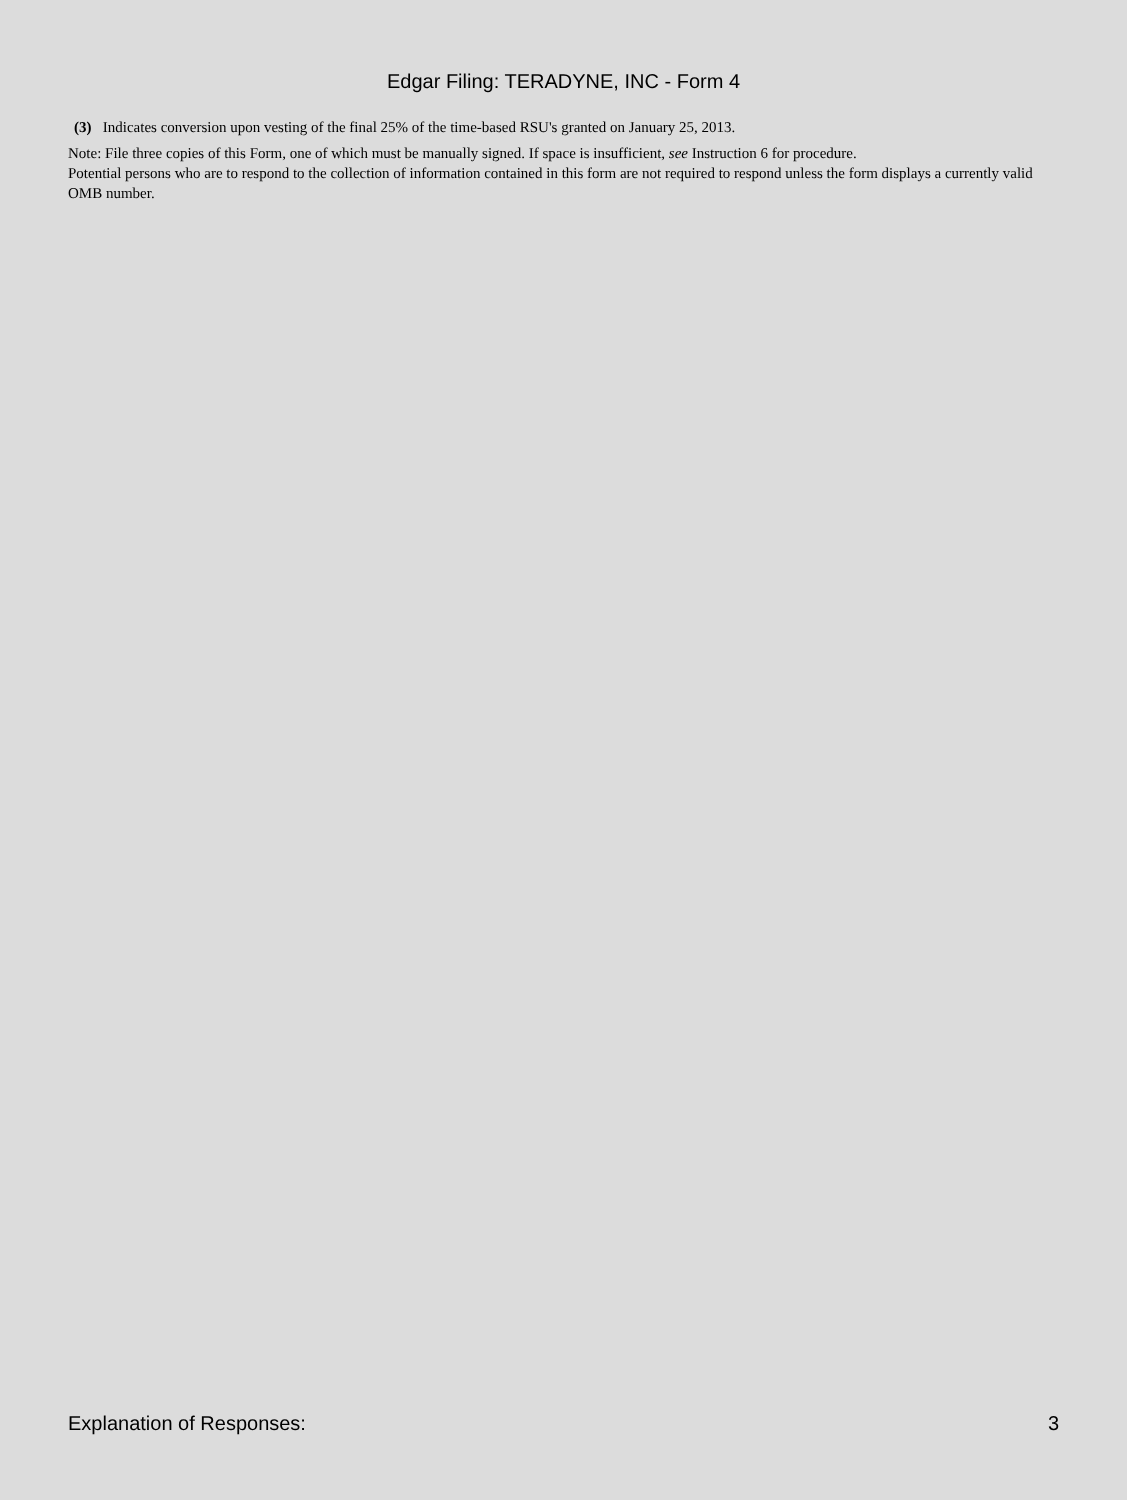Edgar Filing: TERADYNE, INC - Form 4
(3) Indicates conversion upon vesting of the final 25% of the time-based RSU's granted on January 25, 2013.
Note: File three copies of this Form, one of which must be manually signed. If space is insufficient, see Instruction 6 for procedure.
Potential persons who are to respond to the collection of information contained in this form are not required to respond unless the form displays a currently valid OMB number.
Explanation of Responses: 3